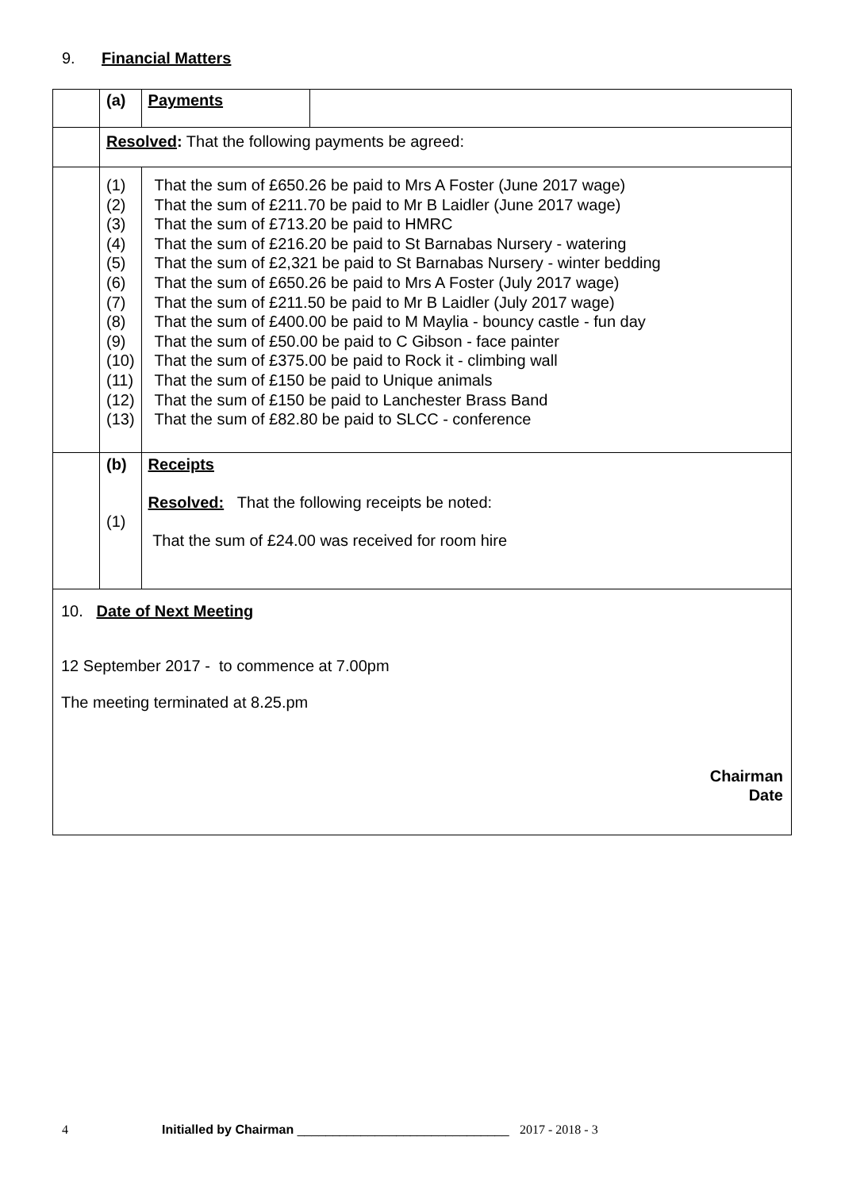9. Financial Matters
| | (a) | Payments | |
| | Resolved : That the following payments be agreed: | | |
| | (1) (2) (3) (4) (5) (6) (7) (8) (9) (10) (11) (12) (13) | That the sum of £650.26 be paid to Mrs A Foster (June 2017 wage) That the sum of £211.70 be paid to Mr B Laidler (June 2017 wage) That the sum of £713.20 be paid to HMRC That the sum of £216.20 be paid to St Barnabas Nursery - watering That the sum of £2,321 be paid to St Barnabas Nursery - winter bedding That the sum of £650.26 be paid to Mrs A Foster (July 2017 wage) That the sum of £211.50 be paid to Mr B Laidler (July 2017 wage) That the sum of £400.00 be paid to M Maylia - bouncy castle - fun day That the sum of £50.00 be paid to C Gibson - face painter That the sum of £375.00 be paid to Rock it - climbing wall That the sum of £150 be paid to Unique animals That the sum of £150 be paid to Lanchester Brass Band That the sum of £82.80 be paid to SLCC - conference | |
| | (b) (1) | Receipts Resolved: That the following receipts be noted: That the sum of £24.00 was received for room hire | |
| 10. Date of Next Meeting 12 September 2017 - to commence at 7.00pm The meeting terminated at 8.25.pm Chairman Date | | | |
4 Initialled by Chairman ______________________________ 2017 - 2018 - 3